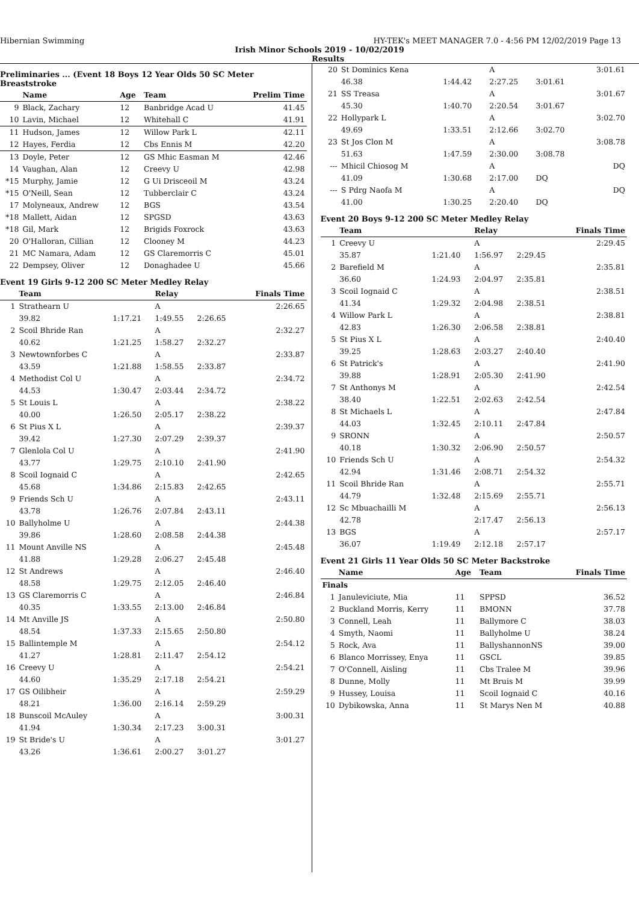Hibernian Swimming HY-TEK's MEET MANAGER 7.0 - 4:56 PM 12/02/2019 Page 13
Irish Minor Schools 2019 - 10/02/2019
Results
Preliminaries ... (Event 18 Boys 12 Year Olds 50 SC Meter Breaststroke
| | Name | Age | Team | Prelim Time |
| --- | --- | --- | --- | --- |
| 9 | Black, Zachary | 12 | Banbridge Acad U | 41.45 |
| 10 | Lavin, Michael | 12 | Whitehall C | 41.91 |
| 11 | Hudson, James | 12 | Willow Park L | 42.11 |
| 12 | Hayes, Ferdia | 12 | Cbs Ennis M | 42.20 |
| 13 | Doyle, Peter | 12 | GS Mhic Easman M | 42.46 |
| 14 | Vaughan, Alan | 12 | Creevy U | 42.98 |
| *15 | Murphy, Jamie | 12 | G Ui Drisceoil M | 43.24 |
| *15 | O'Neill, Sean | 12 | Tubberclair C | 43.24 |
| 17 | Molyneaux, Andrew | 12 | BGS | 43.54 |
| *18 | Mallett, Aidan | 12 | SPGSD | 43.63 |
| *18 | Gil, Mark | 12 | Brigids Foxrock | 43.63 |
| 20 | O'Halloran, Cillian | 12 | Clooney M | 44.23 |
| 21 | MC Namara, Adam | 12 | GS Claremorris C | 45.01 |
| 22 | Dempsey, Oliver | 12 | Donaghadee U | 45.66 |
Event 19 Girls 9-12 200 SC Meter Medley Relay
| | Team | | Relay | | Finals Time |
| --- | --- | --- | --- | --- | --- |
| 1 | Strathearn U | | A | | 2:26.65 |
| | 39.82 | 1:17.21 | 1:49.55 | 2:26.65 | |
| 2 | Scoil Bhride Ran | | A | | 2:32.27 |
| | 40.62 | 1:21.25 | 1:58.27 | 2:32.27 | |
| 3 | Newtownforbes C | | A | | 2:33.87 |
| | 43.59 | 1:21.88 | 1:58.55 | 2:33.87 | |
| 4 | Methodist Col U | | A | | 2:34.72 |
| | 44.53 | 1:30.47 | 2:03.44 | 2:34.72 | |
| 5 | St Louis L | | A | | 2:38.22 |
| | 40.00 | 1:26.50 | 2:05.17 | 2:38.22 | |
| 6 | St Pius X L | | A | | 2:39.37 |
| | 39.42 | 1:27.30 | 2:07.29 | 2:39.37 | |
| 7 | Glenlola Col U | | A | | 2:41.90 |
| | 43.77 | 1:29.75 | 2:10.10 | 2:41.90 | |
| 8 | Scoil Iognaid C | | A | | 2:42.65 |
| | 45.68 | 1:34.86 | 2:15.83 | 2:42.65 | |
| 9 | Friends Sch U | | A | | 2:43.11 |
| | 43.78 | 1:26.76 | 2:07.84 | 2:43.11 | |
| 10 | Ballyholme U | | A | | 2:44.38 |
| | 39.86 | 1:28.60 | 2:08.58 | 2:44.38 | |
| 11 | Mount Anville NS | | A | | 2:45.48 |
| | 41.88 | 1:29.28 | 2:06.27 | 2:45.48 | |
| 12 | St Andrews | | A | | 2:46.40 |
| | 48.58 | 1:29.75 | 2:12.05 | 2:46.40 | |
| 13 | GS Claremorris C | | A | | 2:46.84 |
| | 40.35 | 1:33.55 | 2:13.00 | 2:46.84 | |
| 14 | Mt Anville JS | | A | | 2:50.80 |
| | 48.54 | 1:37.33 | 2:15.65 | 2:50.80 | |
| 15 | Ballintemple M | | A | | 2:54.12 |
| | 41.27 | 1:28.81 | 2:11.47 | 2:54.12 | |
| 16 | Creevy U | | A | | 2:54.21 |
| | 44.60 | 1:35.29 | 2:17.18 | 2:54.21 | |
| 17 | GS Oilibheir | | A | | 2:59.29 |
| | 48.21 | 1:36.00 | 2:16.14 | 2:59.29 | |
| 18 | Bunscoil McAuley | | A | | 3:00.31 |
| | 41.94 | 1:30.34 | 2:17.23 | 3:00.31 | |
| 19 | St Bride's U | | A | | 3:01.27 |
| | 43.26 | 1:36.61 | 2:00.27 | 3:01.27 | |
| 20 | St Dominics Kena | | A | | 3:01.61 |
| | 46.38 | 1:44.42 | 2:27.25 | 3:01.61 | |
| 21 | SS Treasa | | A | | 3:01.67 |
| | 45.30 | 1:40.70 | 2:20.54 | 3:01.67 | |
| 22 | Hollypark L | | A | | 3:02.70 |
| | 49.69 | 1:33.51 | 2:12.66 | 3:02.70 | |
| 23 | St Jos Clon M | | A | | 3:08.78 |
| | 51.63 | 1:47.59 | 2:30.00 | 3:08.78 | |
| --- | Mhicil Chiosog M | | A | | DQ |
| | 41.09 | 1:30.68 | 2:17.00 | DQ | |
| --- | S Pdrg Naofa M | | A | | DQ |
| | 41.00 | 1:30.25 | 2:20.40 | DQ | |
Event 20 Boys 9-12 200 SC Meter Medley Relay
| | Team | | Relay | | Finals Time |
| --- | --- | --- | --- | --- | --- |
| 1 | Creevy U | | A | | 2:29.45 |
| | 35.87 | 1:21.40 | 1:56.97 | 2:29.45 | |
| 2 | Barefield M | | A | | 2:35.81 |
| | 36.60 | 1:24.93 | 2:04.97 | 2:35.81 | |
| 3 | Scoil Iognaid C | | A | | 2:38.51 |
| | 41.34 | 1:29.32 | 2:04.98 | 2:38.51 | |
| 4 | Willow Park L | | A | | 2:38.81 |
| | 42.83 | 1:26.30 | 2:06.58 | 2:38.81 | |
| 5 | St Pius X L | | A | | 2:40.40 |
| | 39.25 | 1:28.63 | 2:03.27 | 2:40.40 | |
| 6 | St Patrick's | | A | | 2:41.90 |
| | 39.88 | 1:28.91 | 2:05.30 | 2:41.90 | |
| 7 | St Anthonys M | | A | | 2:42.54 |
| | 38.40 | 1:22.51 | 2:02.63 | 2:42.54 | |
| 8 | St Michaels L | | A | | 2:47.84 |
| | 44.03 | 1:32.45 | 2:10.11 | 2:47.84 | |
| 9 | SRONN | | A | | 2:50.57 |
| | 40.18 | 1:30.32 | 2:06.90 | 2:50.57 | |
| 10 | Friends Sch U | | A | | 2:54.32 |
| | 42.94 | 1:31.46 | 2:08.71 | 2:54.32 | |
| 11 | Scoil Bhride Ran | | A | | 2:55.71 |
| | 44.79 | 1:32.48 | 2:15.69 | 2:55.71 | |
| 12 | Sc Mbuachailli M | | A | | 2:56.13 |
| | 42.78 | | 2:17.47 | 2:56.13 | |
| 13 | BGS | | A | | 2:57.17 |
| | 36.07 | 1:19.49 | 2:12.18 | 2:57.17 | |
Event 21 Girls 11 Year Olds 50 SC Meter Backstroke
| | Name | Age | Team | Finals Time |
| --- | --- | --- | --- | --- |
| Finals | | | | |
| 1 | Januleviciute, Mia | 11 | SPPSD | 36.52 |
| 2 | Buckland Morris, Kerry | 11 | BMONN | 37.78 |
| 3 | Connell, Leah | 11 | Ballymore C | 38.03 |
| 4 | Smyth, Naomi | 11 | Ballyholme U | 38.24 |
| 5 | Rock, Ava | 11 | BallyshannonNS | 39.00 |
| 6 | Blanco Morrissey, Enya | 11 | GSCL | 39.85 |
| 7 | O'Connell, Aisling | 11 | Cbs Tralee M | 39.96 |
| 8 | Dunne, Molly | 11 | Mt Bruis M | 39.99 |
| 9 | Hussey, Louisa | 11 | Scoil Iognaid C | 40.16 |
| 10 | Dybikowska, Anna | 11 | St Marys Nen M | 40.88 |